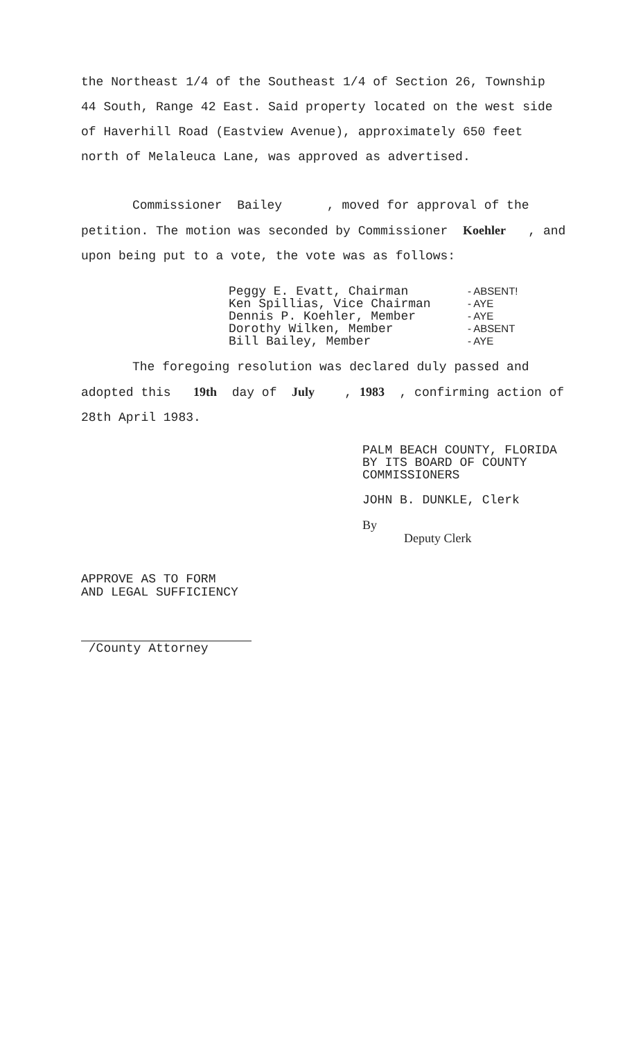the Northeast 1/4 of the Southeast 1/4 of Section 26, Township 44 South, Range 42 East. Said property located on the west side of Haverhill Road (Eastview Avenue), approximately 650 feet north of Melaleuca Lane, was approved as advertised.
Commissioner Bailey , moved for approval of the petition. The motion was seconded by Commissioner Koehler , and upon being put to a vote, the vote was as follows:
Peggy E. Evatt, Chairman - ABSENT!
Ken Spillias, Vice Chairman - AYE
Dennis P. Koehler, Member - AYE
Dorothy Wilken, Member - ABSENT
Bill Bailey, Member - AYE
The foregoing resolution was declared duly passed and adopted this 19th day of July , 1983 , confirming action of 28th April 1983.
PALM BEACH COUNTY, FLORIDA
BY ITS BOARD OF COUNTY
COMMISSIONERS
JOHN B. DUNKLE, Clerk
By
Deputy Clerk
APPROVE AS TO FORM
AND LEGAL SUFFICIENCY
/County Attorney